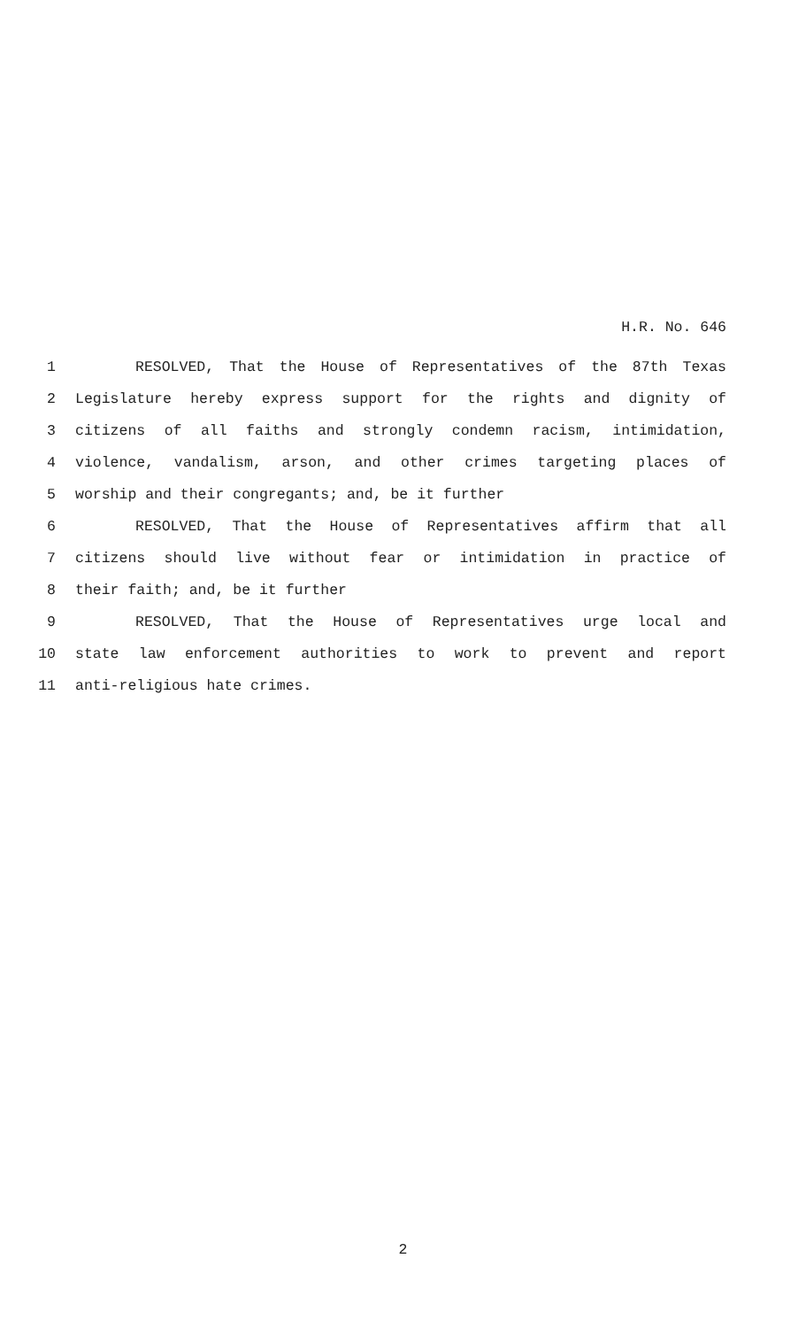H.R. No. 646
1 RESOLVED, That the House of Representatives of the 87th Texas
2 Legislature hereby express support for the rights and dignity of
3 citizens of all faiths and strongly condemn racism, intimidation,
4 violence, vandalism, arson, and other crimes targeting places of
5 worship and their congregants; and, be it further
6 RESOLVED, That the House of Representatives affirm that all
7 citizens should live without fear or intimidation in practice of
8 their faith; and, be it further
9 RESOLVED, That the House of Representatives urge local and
10 state law enforcement authorities to work to prevent and report
11 anti-religious hate crimes.
2